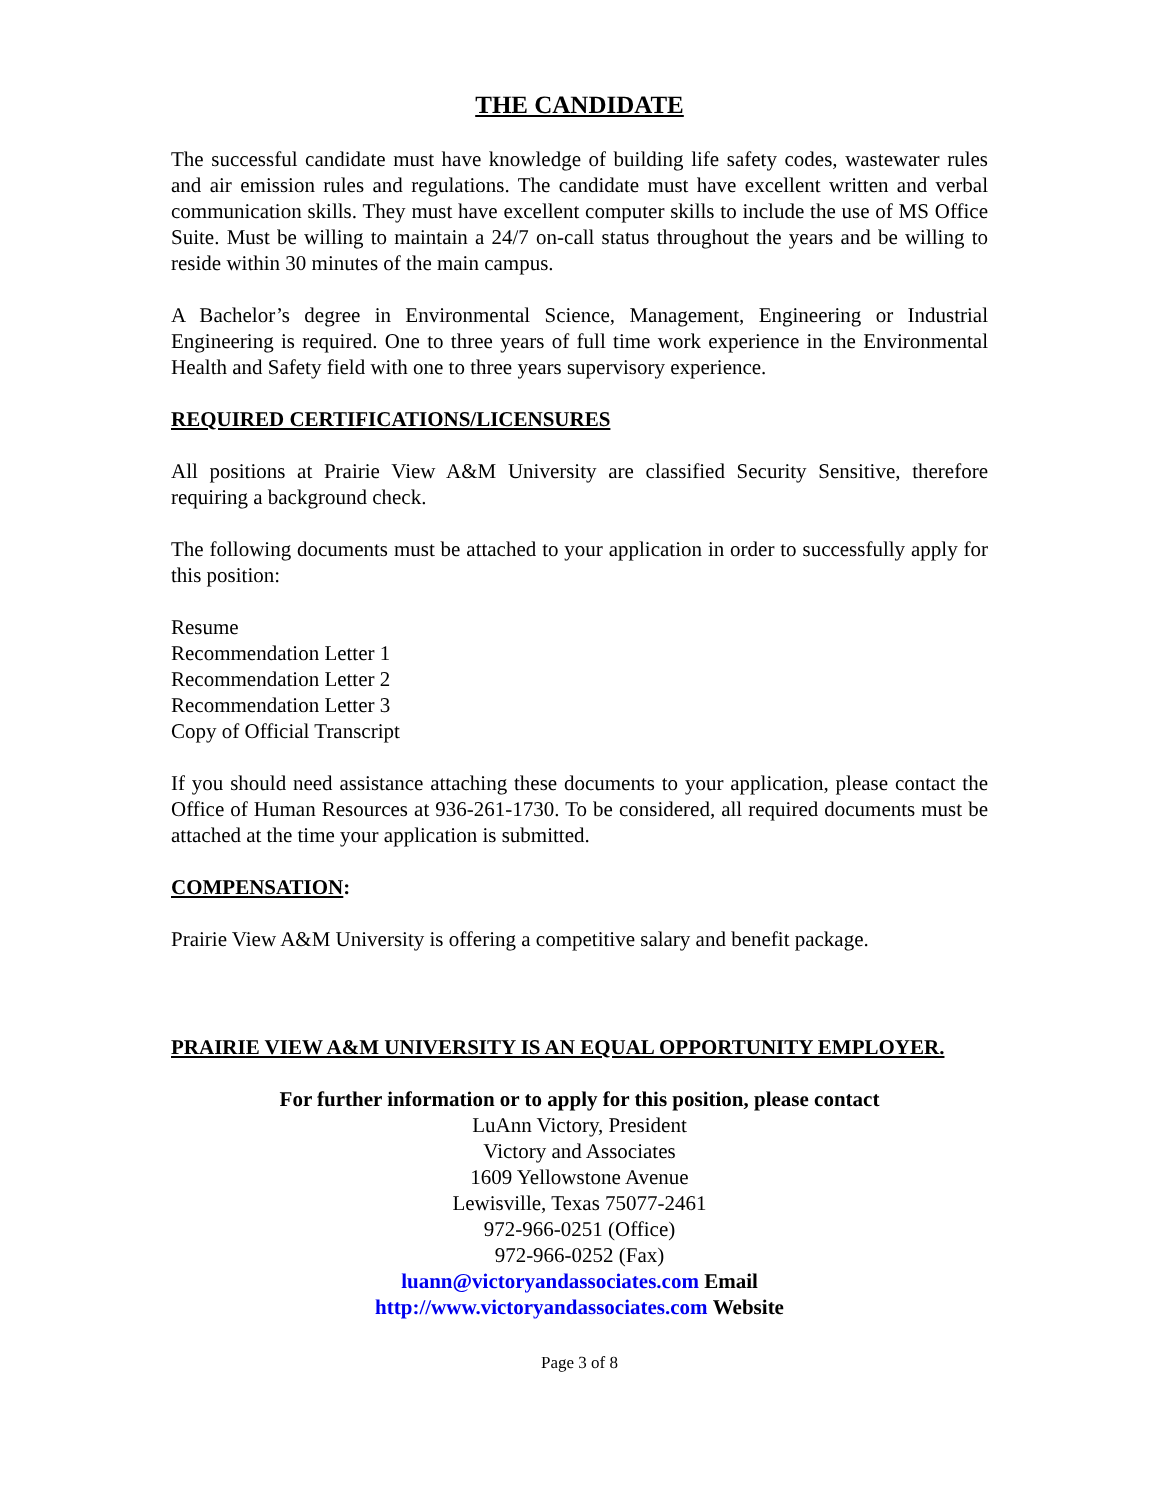THE CANDIDATE
The successful candidate must have knowledge of building life safety codes, wastewater rules and air emission rules and regulations. The candidate must have excellent written and verbal communication skills. They must have excellent computer skills to include the use of MS Office Suite. Must be willing to maintain a 24/7 on-call status throughout the years and be willing to reside within 30 minutes of the main campus.
A Bachelor’s degree in Environmental Science, Management, Engineering or Industrial Engineering is required. One to three years of full time work experience in the Environmental Health and Safety field with one to three years supervisory experience.
REQUIRED CERTIFICATIONS/LICENSURES
All positions at Prairie View A&M University are classified Security Sensitive, therefore requiring a background check.
The following documents must be attached to your application in order to successfully apply for this position:
Resume
Recommendation Letter 1
Recommendation Letter 2
Recommendation Letter 3
Copy of Official Transcript
If you should need assistance attaching these documents to your application, please contact the Office of Human Resources at 936-261-1730. To be considered, all required documents must be attached at the time your application is submitted.
COMPENSATION:
Prairie View A&M University is offering a competitive salary and benefit package.
PRAIRIE VIEW A&M UNIVERSITY IS AN EQUAL OPPORTUNITY EMPLOYER.
For further information or to apply for this position, please contact
LuAnn Victory, President
Victory and Associates
1609 Yellowstone Avenue
Lewisville, Texas 75077-2461
972-966-0251 (Office)
972-966-0252 (Fax)
luann@victoryandassociates.com Email
http://www.victoryandassociates.com Website
Page 3 of 8